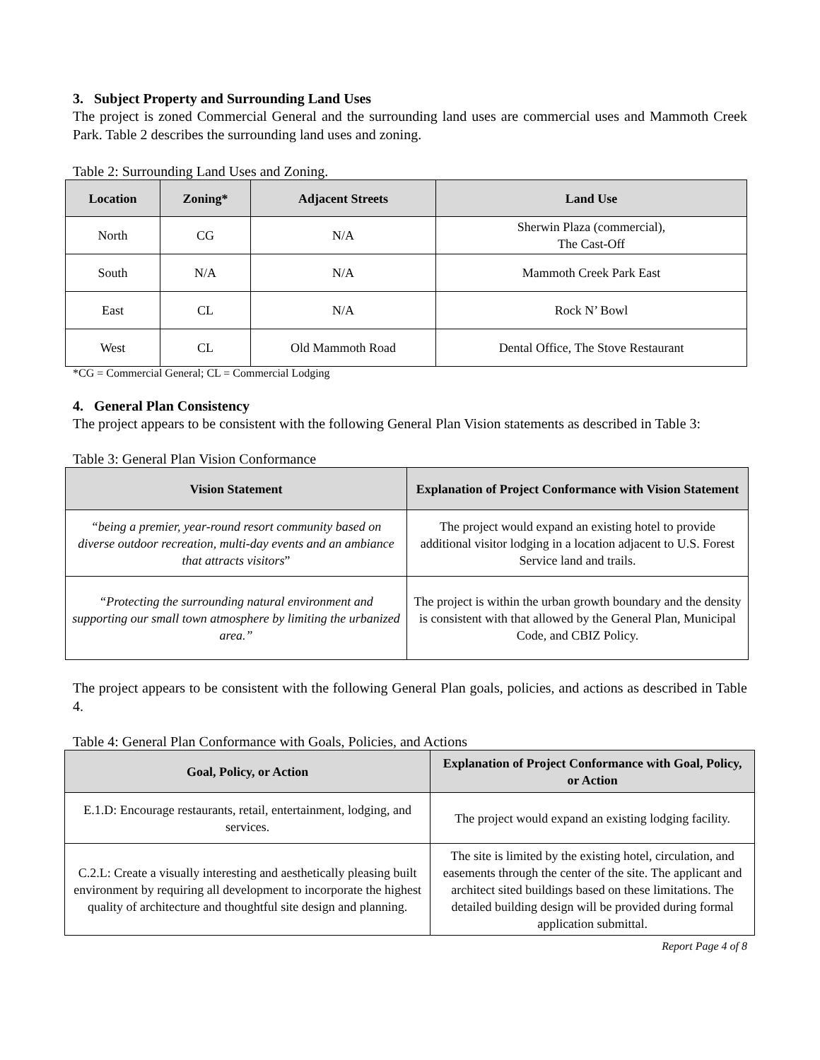3. Subject Property and Surrounding Land Uses
The project is zoned Commercial General and the surrounding land uses are commercial uses and Mammoth Creek Park. Table 2 describes the surrounding land uses and zoning.
Table 2: Surrounding Land Uses and Zoning.
| Location | Zoning* | Adjacent Streets | Land Use |
| --- | --- | --- | --- |
| North | CG | N/A | Sherwin Plaza (commercial), The Cast-Off |
| South | N/A | N/A | Mammoth Creek Park East |
| East | CL | N/A | Rock N’ Bowl |
| West | CL | Old Mammoth Road | Dental Office, The Stove Restaurant |
*CG = Commercial General; CL = Commercial Lodging
4. General Plan Consistency
The project appears to be consistent with the following General Plan Vision statements as described in Table 3:
Table 3: General Plan Vision Conformance
| Vision Statement | Explanation of Project Conformance with Vision Statement |
| --- | --- |
| “being a premier, year-round resort community based on diverse outdoor recreation, multi-day events and an ambiance that attracts visitors ” | The project would expand an existing hotel to provide additional visitor lodging in a location adjacent to U.S. Forest Service land and trails. |
| “Protecting the surrounding natural environment and supporting our small town atmosphere by limiting the urbanized area.” | The project is within the urban growth boundary and the density is consistent with that allowed by the General Plan, Municipal Code, and CBIZ Policy. |
The project appears to be consistent with the following General Plan goals, policies, and actions as described in Table 4.
Table 4: General Plan Conformance with Goals, Policies, and Actions
| Goal, Policy, or Action | Explanation of Project Conformance with Goal, Policy, or Action |
| --- | --- |
| E.1.D: Encourage restaurants, retail, entertainment, lodging, and services. | The project would expand an existing lodging facility. |
| C.2.L: Create a visually interesting and aesthetically pleasing built environment by requiring all development to incorporate the highest quality of architecture and thoughtful site design and planning. | The site is limited by the existing hotel, circulation, and easements through the center of the site. The applicant and architect sited buildings based on these limitations. The detailed building design will be provided during formal application submittal. |
Report Page 4 of 8